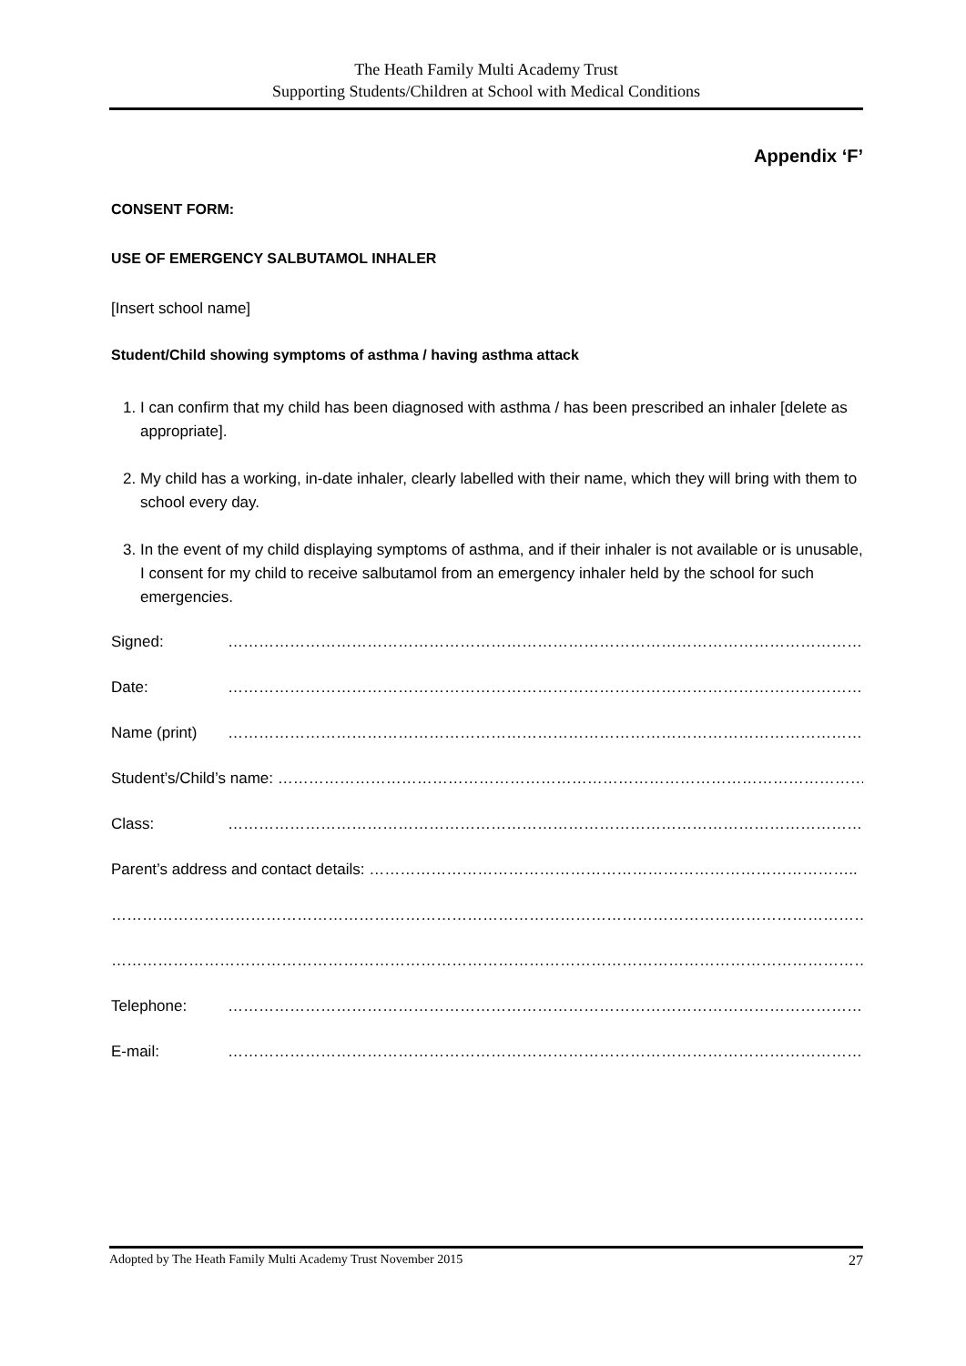The Heath Family Multi Academy Trust
Supporting Students/Children at School with Medical Conditions
Appendix ‘F’
CONSENT FORM:
USE OF EMERGENCY SALBUTAMOL INHALER
[Insert school name]
Student/Child showing symptoms of asthma / having asthma attack
1. I can confirm that my child has been diagnosed with asthma / has been prescribed an inhaler [delete as appropriate].
2. My child has a working, in-date inhaler, clearly labelled with their name, which they will bring with them to school every day.
3. In the event of my child displaying symptoms of asthma, and if their inhaler is not available or is unusable, I consent for my child to receive salbutamol from an emergency inhaler held by the school for such emergencies.
Signed: ………………………………………………………………………………………………………………
Date: ………………………………………………………………………………………………………………
Name (print) ………………………………………………………………………………………………………………
Student’s/Child’s name: ……………………………………………………………………………………………………
Class: ……………………………………………………………………………………………………………
Parent’s address and contact details: …………………………………………………………………………………..
…………………………………………………………………………………………………………………………………
…………………………………………………………………………………………………………………………………
Telephone: ………………………………………………………………………………………………………………
E-mail: ………………………………………………………………………………………………………………
Adopted by The Heath Family Multi Academy Trust November 2015 27